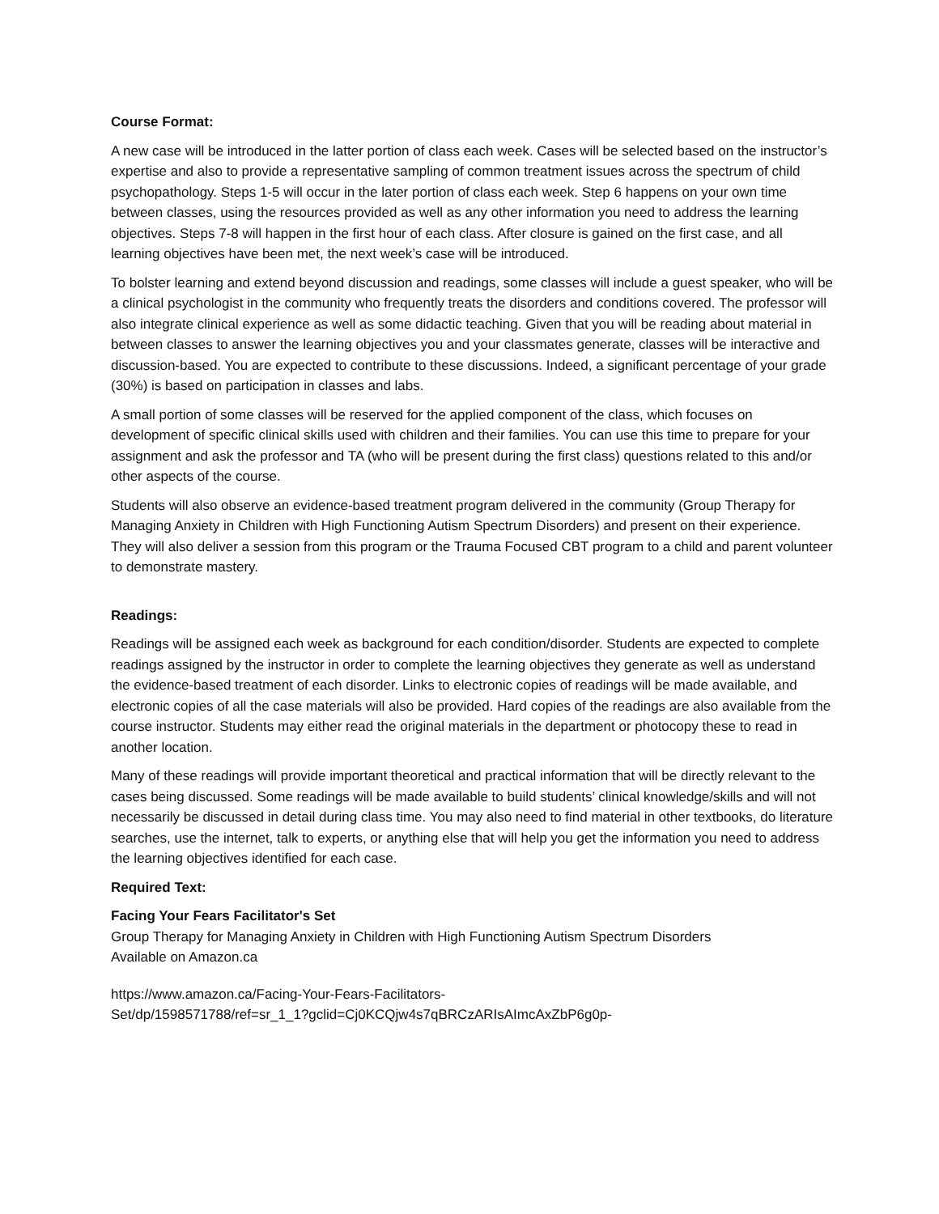Course Format:
A new case will be introduced in the latter portion of class each week. Cases will be selected based on the instructor’s expertise and also to provide a representative sampling of common treatment issues across the spectrum of child psychopathology. Steps 1-5 will occur in the later portion of class each week. Step 6 happens on your own time between classes, using the resources provided as well as any other information you need to address the learning objectives. Steps 7-8 will happen in the first hour of each class. After closure is gained on the first case, and all learning objectives have been met, the next week’s case will be introduced.
To bolster learning and extend beyond discussion and readings, some classes will include a guest speaker, who will be a clinical psychologist in the community who frequently treats the disorders and conditions covered. The professor will also integrate clinical experience as well as some didactic teaching. Given that you will be reading about material in between classes to answer the learning objectives you and your classmates generate, classes will be interactive and discussion-based. You are expected to contribute to these discussions. Indeed, a significant percentage of your grade (30%) is based on participation in classes and labs.
A small portion of some classes will be reserved for the applied component of the class, which focuses on development of specific clinical skills used with children and their families. You can use this time to prepare for your assignment and ask the professor and TA (who will be present during the first class) questions related to this and/or other aspects of the course.
Students will also observe an evidence-based treatment program delivered in the community (Group Therapy for Managing Anxiety in Children with High Functioning Autism Spectrum Disorders) and present on their experience. They will also deliver a session from this program or the Trauma Focused CBT program to a child and parent volunteer to demonstrate mastery.
Readings:
Readings will be assigned each week as background for each condition/disorder. Students are expected to complete readings assigned by the instructor in order to complete the learning objectives they generate as well as understand the evidence-based treatment of each disorder. Links to electronic copies of readings will be made available, and electronic copies of all the case materials will also be provided. Hard copies of the readings are also available from the course instructor. Students may either read the original materials in the department or photocopy these to read in another location.
Many of these readings will provide important theoretical and practical information that will be directly relevant to the cases being discussed. Some readings will be made available to build students’ clinical knowledge/skills and will not necessarily be discussed in detail during class time. You may also need to find material in other textbooks, do literature searches, use the internet, talk to experts, or anything else that will help you get the information you need to address the learning objectives identified for each case.
Required Text:
Facing Your Fears Facilitator's Set
Group Therapy for Managing Anxiety in Children with High Functioning Autism Spectrum Disorders
Available on Amazon.ca
https://www.amazon.ca/Facing-Your-Fears-Facilitators-
Set/dp/1598571788/ref=sr_1_1?gclid=Cj0KCQjw4s7qBRCzARIsAImcAxZbP6g0p-